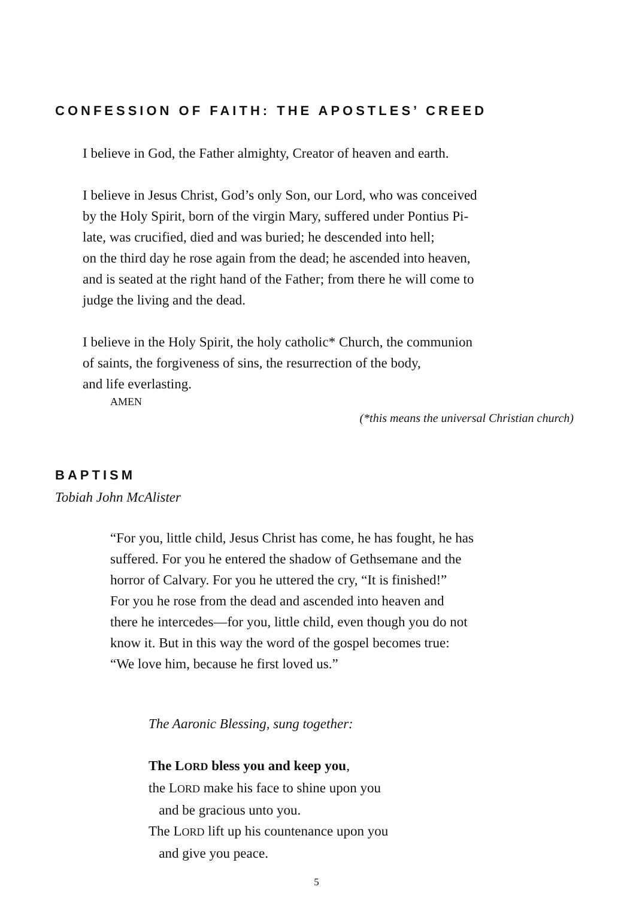CONFESSION OF FAITH: THE APOSTLES’ CREED
I believe in God, the Father almighty, Creator of heaven and earth.
I believe in Jesus Christ, God’s only Son, our Lord, who was conceived
by the Holy Spirit, born of the virgin Mary, suffered under Pontius Pi-
late, was crucified, died and was buried; he descended into hell;
on the third day he rose again from the dead; he ascended into heaven,
and is seated at the right hand of the Father; from there he will come to
judge the living and the dead.
I believe in the Holy Spirit, the holy catholic* Church, the communion
of saints, the forgiveness of sins, the resurrection of the body,
and life everlasting.
AMEN
(*this means the universal Christian church)
BAPTISM
Tobiah John McAlister
“For you, little child, Jesus Christ has come, he has fought, he has
suffered. For you he entered the shadow of Gethsemane and the
horror of Calvary. For you he uttered the cry, “It is finished!”
For you he rose from the dead and ascended into heaven and
there he intercedes—for you, little child, even though you do not
know it. But in this way the word of the gospel becomes true:
“We love him, because he first loved us.”
The Aaronic Blessing, sung together:
The LORD bless you and keep you,
the LORD make his face to shine upon you
and be gracious unto you.
The LORD lift up his countenance upon you
and give you peace.
5